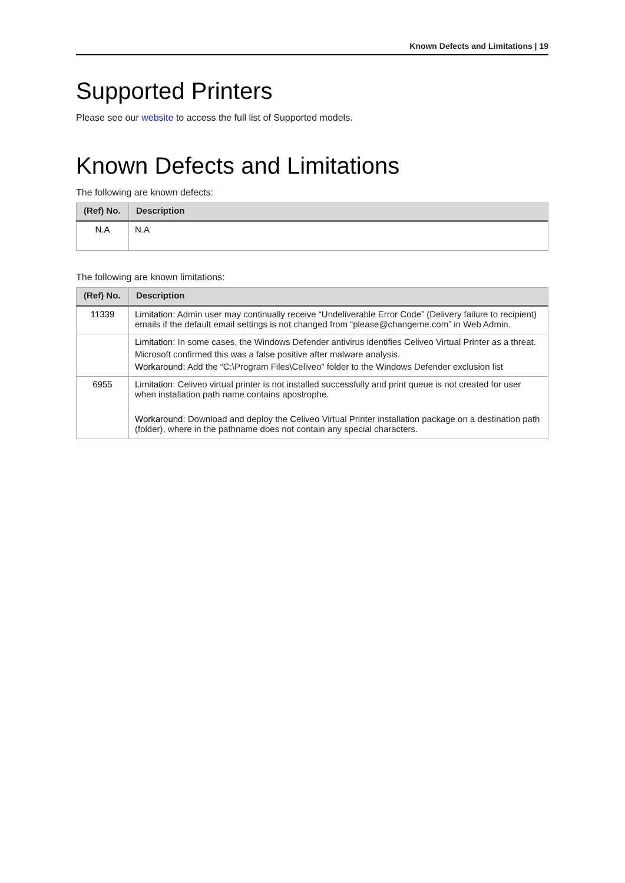Known Defects and Limitations | 19
Supported Printers
Please see our website to access the full list of Supported models.
Known Defects and Limitations
The following are known defects:
| (Ref) No. | Description |
| --- | --- |
| N.A | N.A |
The following are known limitations:
| (Ref) No. | Description |
| --- | --- |
| 11339 | Limitation : Admin user may continually receive “Undeliverable Error Code” (Delivery failure to recipient) emails if the default email settings is not changed from “please@changeme.com” in Web Admin. |
| | Limitation: In some cases, the Windows Defender antivirus identifies Celiveo Virtual Printer as a threat. Microsoft confirmed this was a false positive after malware analysis. Workaround: Add the “C:\Program Files\Celiveo” folder to the Windows Defender exclusion list |
| 6955 | Limitation: Celiveo virtual printer is not installed successfully and print queue is not created for user when installation path name contains apostrophe. Workaround : Download and deploy the Celiveo Virtual Printer installation package on a destination path (folder), where in the pathname does not contain any special characters. |